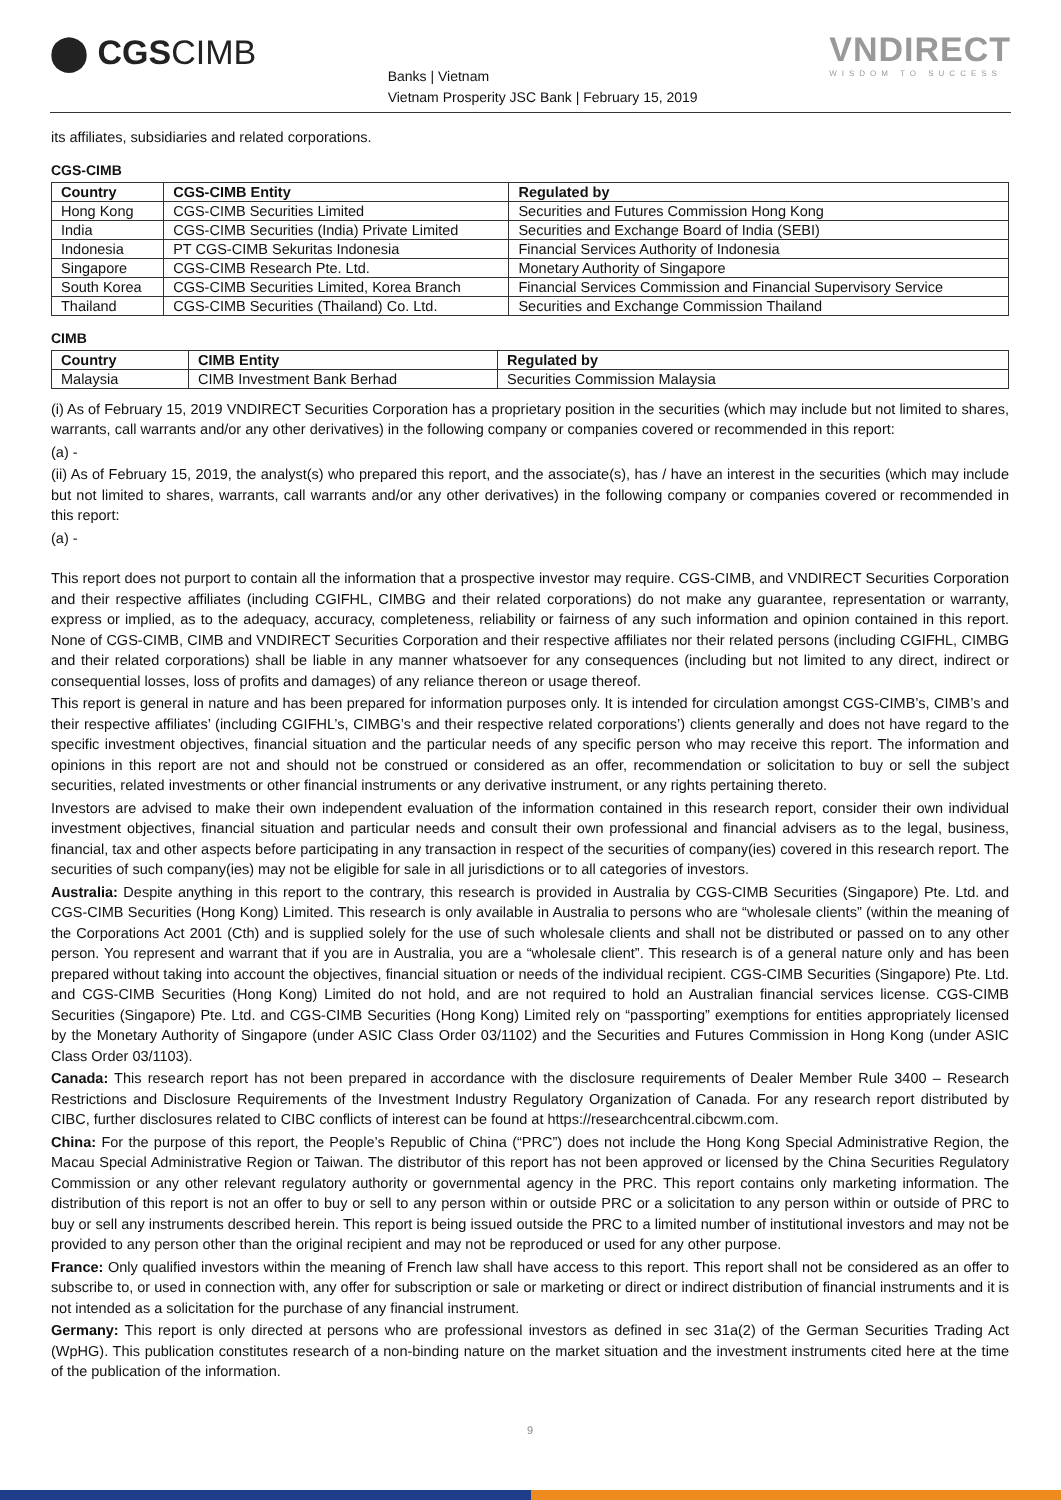⬤ CGSCIMB
Banks | Vietnam
Vietnam Prosperity JSC Bank | February 15, 2019
VNDIRECT
WISDOM TO SUCCESS
its affiliates, subsidiaries and related corporations.
CGS-CIMB
| Country | CGS-CIMB Entity | Regulated by |
| --- | --- | --- |
| Hong Kong | CGS-CIMB Securities Limited | Securities and Futures Commission Hong Kong |
| India | CGS-CIMB Securities (India) Private Limited | Securities and Exchange Board of India (SEBI) |
| Indonesia | PT CGS-CIMB Sekuritas Indonesia | Financial Services Authority of Indonesia |
| Singapore | CGS-CIMB Research Pte. Ltd. | Monetary Authority of Singapore |
| South Korea | CGS-CIMB Securities Limited, Korea Branch | Financial Services Commission and Financial Supervisory Service |
| Thailand | CGS-CIMB Securities (Thailand) Co. Ltd. | Securities and Exchange Commission Thailand |
CIMB
| Country | CIMB Entity | Regulated by |
| --- | --- | --- |
| Malaysia | CIMB Investment Bank Berhad | Securities Commission Malaysia |
(i) As of February 15, 2019 VNDIRECT Securities Corporation has a proprietary position in the securities (which may include but not limited to shares, warrants, call warrants and/or any other derivatives) in the following company or companies covered or recommended in this report:
(a) -
(ii) As of February 15, 2019, the analyst(s) who prepared this report, and the associate(s), has / have an interest in the securities (which may include but not limited to shares, warrants, call warrants and/or any other derivatives) in the following company or companies covered or recommended in this report:
(a) -
This report does not purport to contain all the information that a prospective investor may require. CGS-CIMB, and VNDIRECT Securities Corporation and their respective affiliates (including CGIFHL, CIMBG and their related corporations) do not make any guarantee, representation or warranty, express or implied, as to the adequacy, accuracy, completeness, reliability or fairness of any such information and opinion contained in this report. None of CGS-CIMB, CIMB and VNDIRECT Securities Corporation and their respective affiliates nor their related persons (including CGIFHL, CIMBG and their related corporations) shall be liable in any manner whatsoever for any consequences (including but not limited to any direct, indirect or consequential losses, loss of profits and damages) of any reliance thereon or usage thereof.
This report is general in nature and has been prepared for information purposes only. It is intended for circulation amongst CGS-CIMB’s, CIMB’s and their respective affiliates’ (including CGIFHL’s, CIMBG’s and their respective related corporations’) clients generally and does not have regard to the specific investment objectives, financial situation and the particular needs of any specific person who may receive this report. The information and opinions in this report are not and should not be construed or considered as an offer, recommendation or solicitation to buy or sell the subject securities, related investments or other financial instruments or any derivative instrument, or any rights pertaining thereto.
Investors are advised to make their own independent evaluation of the information contained in this research report, consider their own individual investment objectives, financial situation and particular needs and consult their own professional and financial advisers as to the legal, business, financial, tax and other aspects before participating in any transaction in respect of the securities of company(ies) covered in this research report. The securities of such company(ies) may not be eligible for sale in all jurisdictions or to all categories of investors.
Australia: Despite anything in this report to the contrary, this research is provided in Australia by CGS-CIMB Securities (Singapore) Pte. Ltd. and CGS-CIMB Securities (Hong Kong) Limited. This research is only available in Australia to persons who are “wholesale clients” (within the meaning of the Corporations Act 2001 (Cth) and is supplied solely for the use of such wholesale clients and shall not be distributed or passed on to any other person. You represent and warrant that if you are in Australia, you are a “wholesale client”. This research is of a general nature only and has been prepared without taking into account the objectives, financial situation or needs of the individual recipient. CGS-CIMB Securities (Singapore) Pte. Ltd. and CGS-CIMB Securities (Hong Kong) Limited do not hold, and are not required to hold an Australian financial services license. CGS-CIMB Securities (Singapore) Pte. Ltd. and CGS-CIMB Securities (Hong Kong) Limited rely on “passporting” exemptions for entities appropriately licensed by the Monetary Authority of Singapore (under ASIC Class Order 03/1102) and the Securities and Futures Commission in Hong Kong (under ASIC Class Order 03/1103).
Canada: This research report has not been prepared in accordance with the disclosure requirements of Dealer Member Rule 3400 – Research Restrictions and Disclosure Requirements of the Investment Industry Regulatory Organization of Canada. For any research report distributed by CIBC, further disclosures related to CIBC conflicts of interest can be found at https://researchcentral.cibcwm.com.
China: For the purpose of this report, the People’s Republic of China (“PRC”) does not include the Hong Kong Special Administrative Region, the Macau Special Administrative Region or Taiwan. The distributor of this report has not been approved or licensed by the China Securities Regulatory Commission or any other relevant regulatory authority or governmental agency in the PRC. This report contains only marketing information. The distribution of this report is not an offer to buy or sell to any person within or outside PRC or a solicitation to any person within or outside of PRC to buy or sell any instruments described herein. This report is being issued outside the PRC to a limited number of institutional investors and may not be provided to any person other than the original recipient and may not be reproduced or used for any other purpose.
France: Only qualified investors within the meaning of French law shall have access to this report. This report shall not be considered as an offer to subscribe to, or used in connection with, any offer for subscription or sale or marketing or direct or indirect distribution of financial instruments and it is not intended as a solicitation for the purchase of any financial instrument.
Germany: This report is only directed at persons who are professional investors as defined in sec 31a(2) of the German Securities Trading Act (WpHG). This publication constitutes research of a non-binding nature on the market situation and the investment instruments cited here at the time of the publication of the information.
9